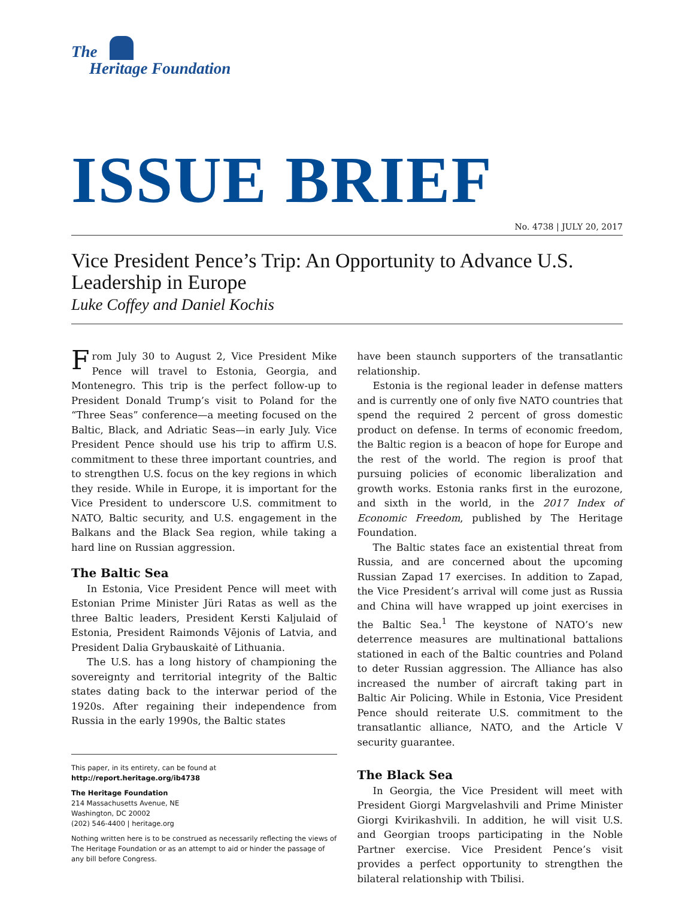The
Heritage Foundation
ISSUE BRIEF
No. 4738 | JULY 20, 2017
Vice President Pence’s Trip: An Opportunity to Advance U.S. Leadership in Europe
Luke Coffey and Daniel Kochis
From July 30 to August 2, Vice President Mike Pence will travel to Estonia, Georgia, and Montenegro. This trip is the perfect follow-up to President Donald Trump’s visit to Poland for the “Three Seas” conference—a meeting focused on the Baltic, Black, and Adriatic Seas—in early July. Vice President Pence should use his trip to affirm U.S. commitment to these three important countries, and to strengthen U.S. focus on the key regions in which they reside. While in Europe, it is important for the Vice President to underscore U.S. commitment to NATO, Baltic security, and U.S. engagement in the Balkans and the Black Sea region, while taking a hard line on Russian aggression.
The Baltic Sea
In Estonia, Vice President Pence will meet with Estonian Prime Minister Jüri Ratas as well as the three Baltic leaders, President Kersti Kaljulaid of Estonia, President Raimonds Vējonis of Latvia, and President Dalia Grybauskaitė of Lithuania.
The U.S. has a long history of championing the sovereignty and territorial integrity of the Baltic states dating back to the interwar period of the 1920s. After regaining their independence from Russia in the early 1990s, the Baltic states
This paper, in its entirety, can be found at
http://report.heritage.org/ib4738
The Heritage Foundation
214 Massachusetts Avenue, NE
Washington, DC 20002
(202) 546-4400 | heritage.org
Nothing written here is to be construed as necessarily reflecting the views of The Heritage Foundation or as an attempt to aid or hinder the passage of any bill before Congress.
have been staunch supporters of the transatlantic relationship.
Estonia is the regional leader in defense matters and is currently one of only five NATO countries that spend the required 2 percent of gross domestic product on defense. In terms of economic freedom, the Baltic region is a beacon of hope for Europe and the rest of the world. The region is proof that pursuing policies of economic liberalization and growth works. Estonia ranks first in the eurozone, and sixth in the world, in the 2017 Index of Economic Freedom, published by The Heritage Foundation.
The Baltic states face an existential threat from Russia, and are concerned about the upcoming Russian Zapad 17 exercises. In addition to Zapad, the Vice President’s arrival will come just as Russia and China will have wrapped up joint exercises in the Baltic Sea.<sup>1</sup> The keystone of NATO’s new deterrence measures are multinational battalions stationed in each of the Baltic countries and Poland to deter Russian aggression. The Alliance has also increased the number of aircraft taking part in Baltic Air Policing. While in Estonia, Vice President Pence should reiterate U.S. commitment to the transatlantic alliance, NATO, and the Article V security guarantee.
The Black Sea
In Georgia, the Vice President will meet with President Giorgi Margvelashvili and Prime Minister Giorgi Kvirikashvili. In addition, he will visit U.S. and Georgian troops participating in the Noble Partner exercise. Vice President Pence’s visit provides a perfect opportunity to strengthen the bilateral relationship with Tbilisi.